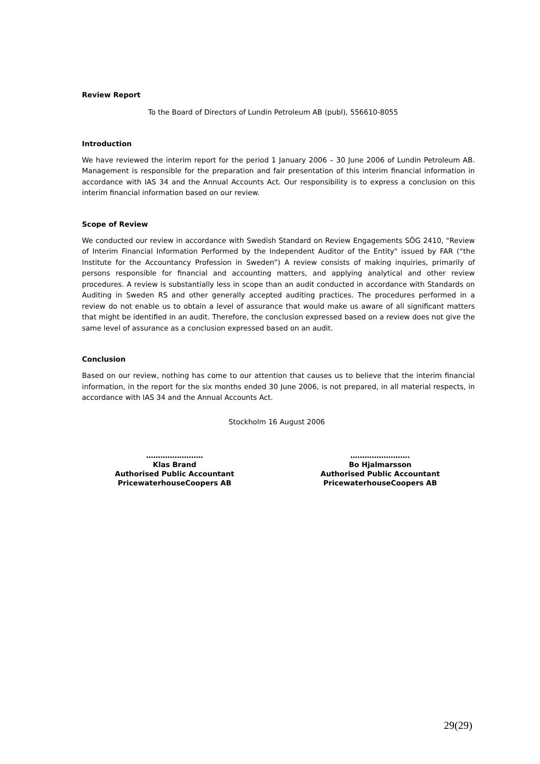Review Report
To the Board of Directors of Lundin Petroleum AB (publ), 556610-8055
Introduction
We have reviewed the interim report for the period 1 January 2006 – 30 June 2006 of Lundin Petroleum AB. Management is responsible for the preparation and fair presentation of this interim financial information in accordance with IAS 34 and the Annual Accounts Act. Our responsibility is to express a conclusion on this interim financial information based on our review.
Scope of Review
We conducted our review in accordance with Swedish Standard on Review Engagements SÖG 2410, "Review of Interim Financial Information Performed by the Independent Auditor of the Entity" issued by FAR (“the Institute for the Accountancy Profession in Sweden”) A review consists of making inquiries, primarily of persons responsible for financial and accounting matters, and applying analytical and other review procedures. A review is substantially less in scope than an audit conducted in accordance with Standards on Auditing in Sweden RS and other generally accepted auditing practices. The procedures performed in a review do not enable us to obtain a level of assurance that would make us aware of all significant matters that might be identified in an audit. Therefore, the conclusion expressed based on a review does not give the same level of assurance as a conclusion expressed based on an audit.
Conclusion
Based on our review, nothing has come to our attention that causes us to believe that the interim financial information, in the report for the six months ended 30 June 2006, is not prepared, in all material respects, in accordance with IAS 34 and the Annual Accounts Act.
Stockholm 16 August 2006
……………………
Klas Brand
Authorised Public Accountant
PricewaterhouseCoopers AB
…………………….
Bo Hjalmarsson
Authorised Public Accountant
PricewaterhouseCoopers AB
29(29)